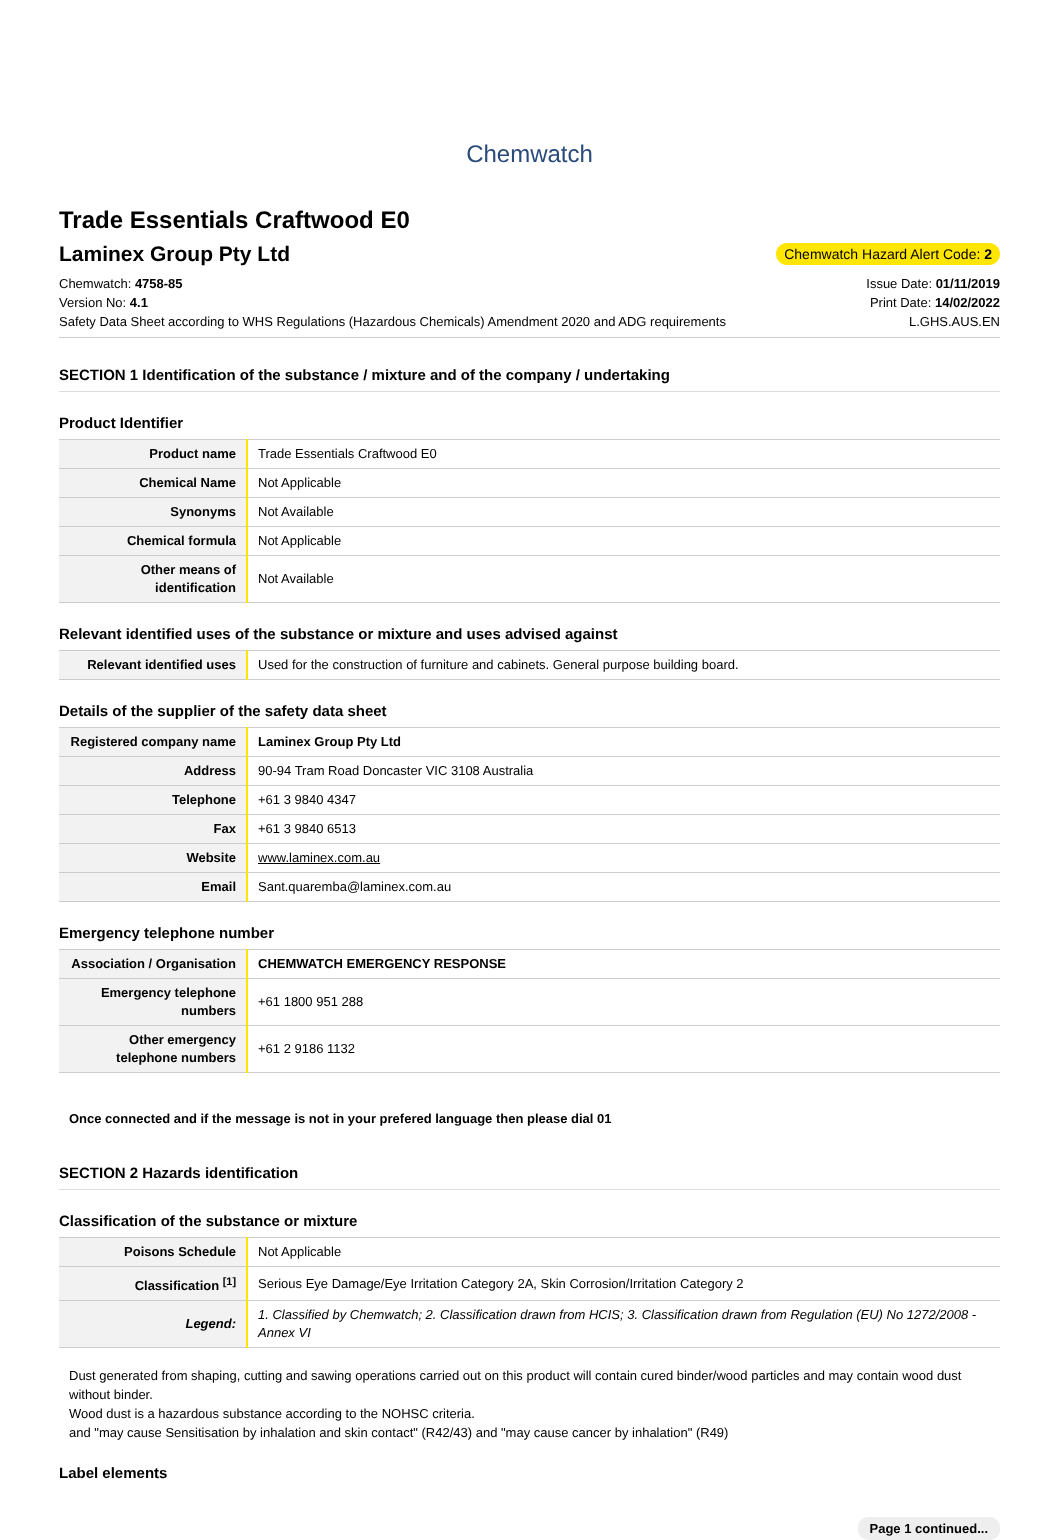Chemwatch
Trade Essentials Craftwood E0
Laminex Group Pty Ltd
Chemwatch Hazard Alert Code: 2
Chemwatch: 4758-85
Version No: 4.1
Safety Data Sheet according to WHS Regulations (Hazardous Chemicals) Amendment 2020 and ADG requirements
Issue Date: 01/11/2019
Print Date: 14/02/2022
L.GHS.AUS.EN
SECTION 1 Identification of the substance / mixture and of the company / undertaking
Product Identifier
| Product name | Trade Essentials Craftwood E0 |
| Chemical Name | Not Applicable |
| Synonyms | Not Available |
| Chemical formula | Not Applicable |
| Other means of identification | Not Available |
Relevant identified uses of the substance or mixture and uses advised against
| Relevant identified uses | Used for the construction of furniture and cabinets. General purpose building board. |
Details of the supplier of the safety data sheet
| Registered company name | Laminex Group Pty Ltd |
| Address | 90-94 Tram Road Doncaster VIC 3108 Australia |
| Telephone | +61 3 9840 4347 |
| Fax | +61 3 9840 6513 |
| Website | www.laminex.com.au |
| Email | Sant.quaremba@laminex.com.au |
Emergency telephone number
| Association / Organisation | CHEMWATCH EMERGENCY RESPONSE |
| Emergency telephone numbers | +61 1800 951 288 |
| Other emergency telephone numbers | +61 2 9186 1132 |
Once connected and if the message is not in your prefered language then please dial 01
SECTION 2 Hazards identification
Classification of the substance or mixture
| Poisons Schedule | Not Applicable |
| Classification <sup>[1]</sup> | Serious Eye Damage/Eye Irritation Category 2A, Skin Corrosion/Irritation Category 2 |
| Legend: | 1. Classified by Chemwatch; 2. Classification drawn from HCIS; 3. Classification drawn from Regulation (EU) No 1272/2008 - Annex VI |
Dust generated from shaping, cutting and sawing operations carried out on this product will contain cured binder/wood particles and may contain wood dust without binder.
Wood dust is a hazardous substance according to the NOHSC criteria.
and "may cause Sensitisation by inhalation and skin contact" (R42/43) and "may cause cancer by inhalation" (R49)
Label elements
Page 1 continued...